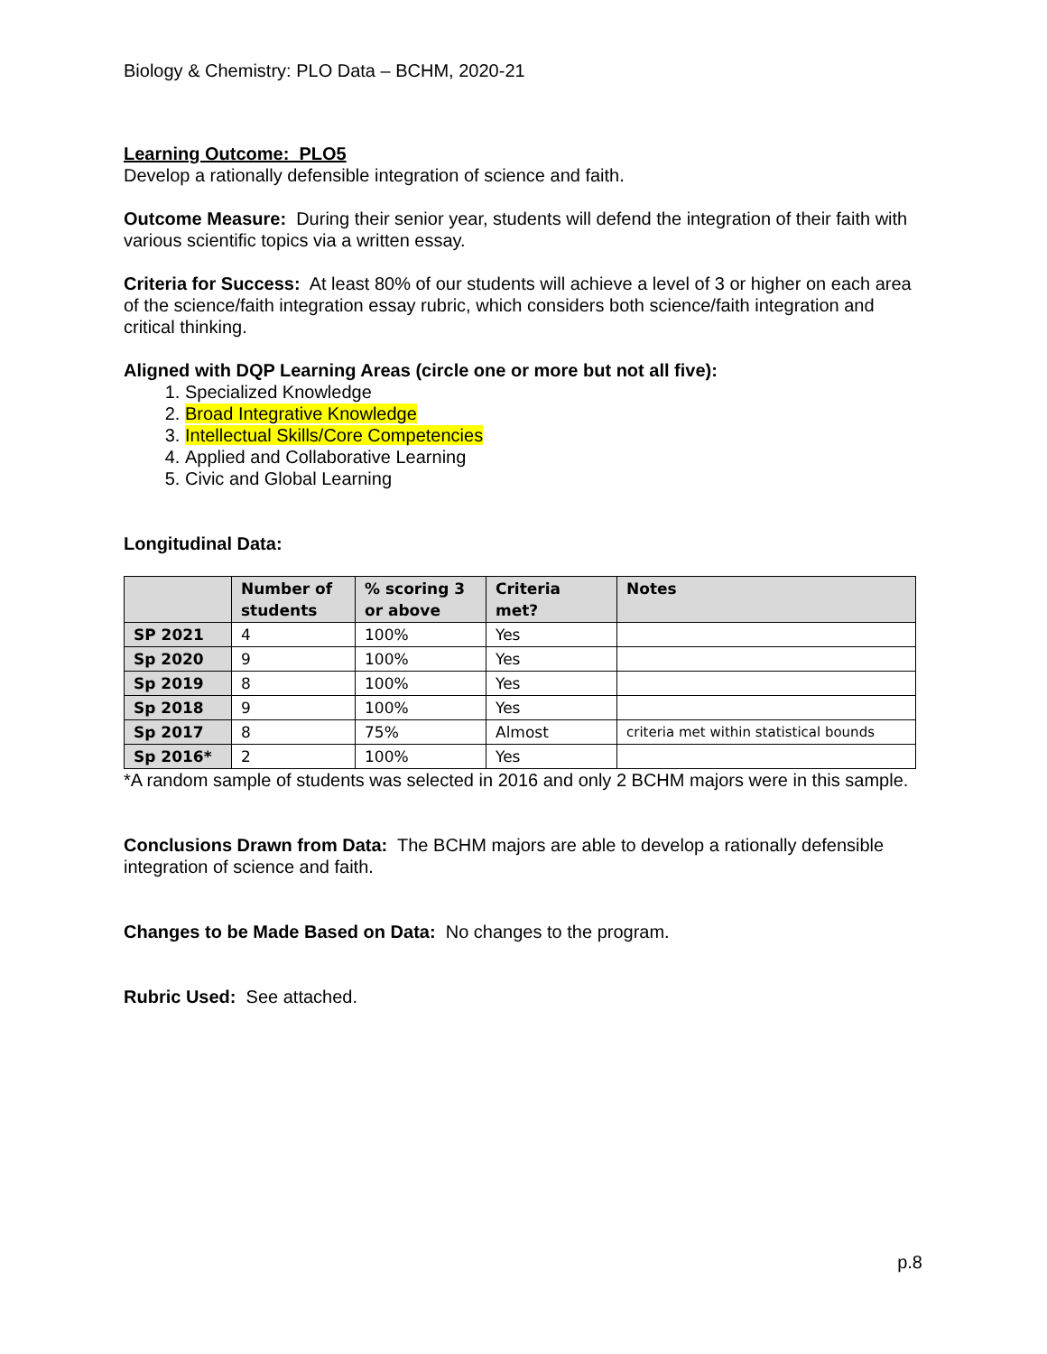Biology & Chemistry: PLO Data – BCHM, 2020-21
Learning Outcome: PLO5
Develop a rationally defensible integration of science and faith.
Outcome Measure: During their senior year, students will defend the integration of their faith with various scientific topics via a written essay.
Criteria for Success: At least 80% of our students will achieve a level of 3 or higher on each area of the science/faith integration essay rubric, which considers both science/faith integration and critical thinking.
Aligned with DQP Learning Areas (circle one or more but not all five):
1. Specialized Knowledge
2. Broad Integrative Knowledge
3. Intellectual Skills/Core Competencies
4. Applied and Collaborative Learning
5. Civic and Global Learning
Longitudinal Data:
| | Number of students | % scoring 3 or above | Criteria met? | Notes |
| --- | --- | --- | --- | --- |
| SP 2021 | 4 | 100% | Yes | |
| Sp 2020 | 9 | 100% | Yes | |
| Sp 2019 | 8 | 100% | Yes | |
| Sp 2018 | 9 | 100% | Yes | |
| Sp 2017 | 8 | 75% | Almost | criteria met within statistical bounds |
| Sp 2016* | 2 | 100% | Yes | |
*A random sample of students was selected in 2016 and only 2 BCHM majors were in this sample.
Conclusions Drawn from Data: The BCHM majors are able to develop a rationally defensible integration of science and faith.
Changes to be Made Based on Data: No changes to the program.
Rubric Used: See attached.
p.8